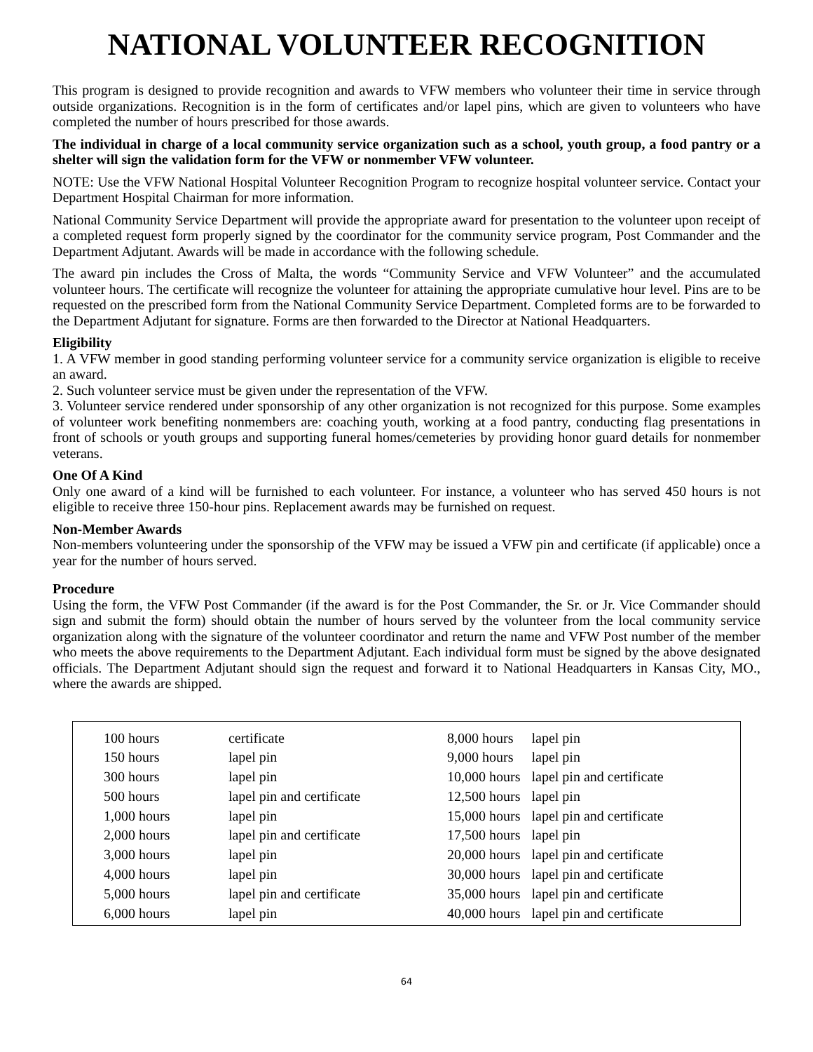NATIONAL VOLUNTEER RECOGNITION
This program is designed to provide recognition and awards to VFW members who volunteer their time in service through outside organizations. Recognition is in the form of certificates and/or lapel pins, which are given to volunteers who have completed the number of hours prescribed for those awards.
The individual in charge of a local community service organization such as a school, youth group, a food pantry or a shelter will sign the validation form for the VFW or nonmember VFW volunteer.
NOTE: Use the VFW National Hospital Volunteer Recognition Program to recognize hospital volunteer service. Contact your Department Hospital Chairman for more information.
National Community Service Department will provide the appropriate award for presentation to the volunteer upon receipt of a completed request form properly signed by the coordinator for the community service program, Post Commander and the Department Adjutant. Awards will be made in accordance with the following schedule.
The award pin includes the Cross of Malta, the words “Community Service and VFW Volunteer” and the accumulated volunteer hours. The certificate will recognize the volunteer for attaining the appropriate cumulative hour level. Pins are to be requested on the prescribed form from the National Community Service Department. Completed forms are to be forwarded to the Department Adjutant for signature. Forms are then forwarded to the Director at National Headquarters.
Eligibility
1. A VFW member in good standing performing volunteer service for a community service organization is eligible to receive an award.
2. Such volunteer service must be given under the representation of the VFW.
3. Volunteer service rendered under sponsorship of any other organization is not recognized for this purpose. Some examples of volunteer work benefiting nonmembers are: coaching youth, working at a food pantry, conducting flag presentations in front of schools or youth groups and supporting funeral homes/cemeteries by providing honor guard details for nonmember veterans.
One Of A Kind
Only one award of a kind will be furnished to each volunteer. For instance, a volunteer who has served 450 hours is not eligible to receive three 150-hour pins. Replacement awards may be furnished on request.
Non-Member Awards
Non-members volunteering under the sponsorship of the VFW may be issued a VFW pin and certificate (if applicable) once a year for the number of hours served.
Procedure
Using the form, the VFW Post Commander (if the award is for the Post Commander, the Sr. or Jr. Vice Commander should sign and submit the form) should obtain the number of hours served by the volunteer from the local community service organization along with the signature of the volunteer coordinator and return the name and VFW Post number of the member who meets the above requirements to the Department Adjutant. Each individual form must be signed by the above designated officials. The Department Adjutant should sign the request and forward it to National Headquarters in Kansas City, MO., where the awards are shipped.
| 100 hours | certificate |
| 150 hours | lapel pin |
| 300 hours | lapel pin |
| 500 hours | lapel pin and certificate |
| 1,000 hours | lapel pin |
| 2,000 hours | lapel pin and certificate |
| 3,000 hours | lapel pin |
| 4,000 hours | lapel pin |
| 5,000 hours | lapel pin and certificate |
| 6,000 hours | lapel pin |
| 8,000 hours | lapel pin |
| 9,000 hours | lapel pin |
| 10,000 hours | lapel pin and certificate |
| 12,500 hours | lapel pin |
| 15,000 hours | lapel pin and certificate |
| 17,500 hours | lapel pin |
| 20,000 hours | lapel pin and certificate |
| 30,000 hours | lapel pin and certificate |
| 35,000 hours | lapel pin and certificate |
| 40,000 hours | lapel pin and certificate |
64